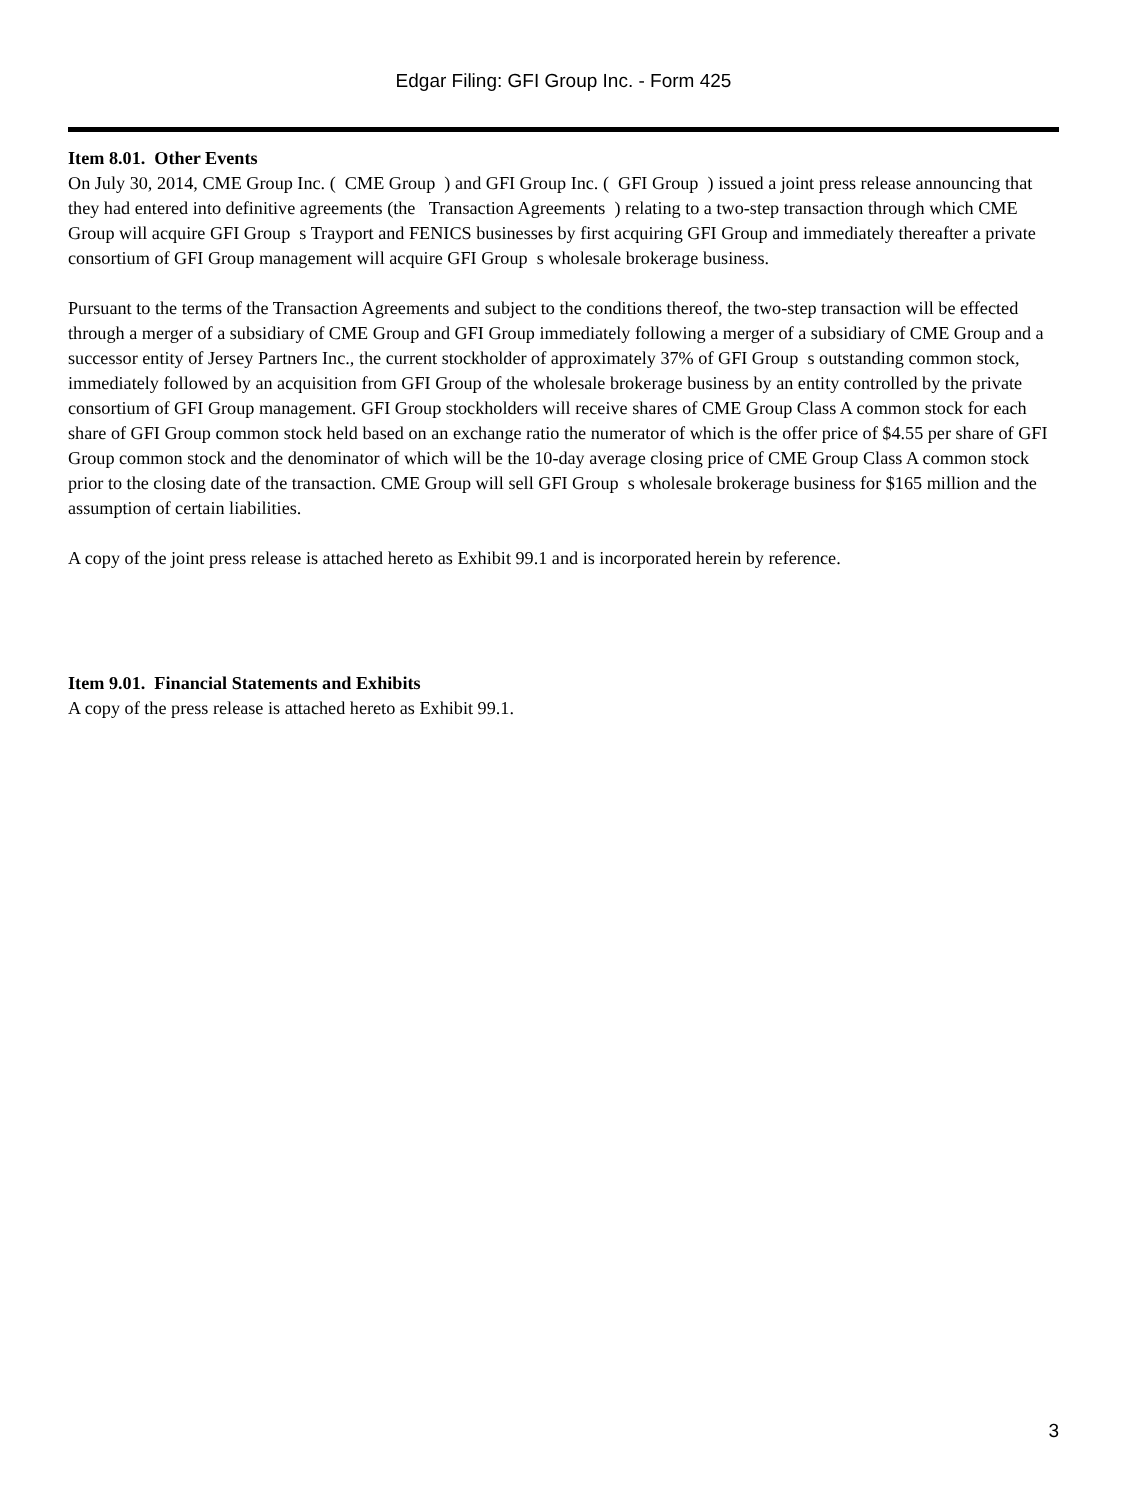Edgar Filing: GFI Group Inc. - Form 425
Item 8.01. Other Events
On July 30, 2014, CME Group Inc. ( CME Group ) and GFI Group Inc. ( GFI Group ) issued a joint press release announcing that they had entered into definitive agreements (the Transaction Agreements ) relating to a two-step transaction through which CME Group will acquire GFI Group s Trayport and FENICS businesses by first acquiring GFI Group and immediately thereafter a private consortium of GFI Group management will acquire GFI Group s wholesale brokerage business.
Pursuant to the terms of the Transaction Agreements and subject to the conditions thereof, the two-step transaction will be effected through a merger of a subsidiary of CME Group and GFI Group immediately following a merger of a subsidiary of CME Group and a successor entity of Jersey Partners Inc., the current stockholder of approximately 37% of GFI Group s outstanding common stock, immediately followed by an acquisition from GFI Group of the wholesale brokerage business by an entity controlled by the private consortium of GFI Group management. GFI Group stockholders will receive shares of CME Group Class A common stock for each share of GFI Group common stock held based on an exchange ratio the numerator of which is the offer price of $4.55 per share of GFI Group common stock and the denominator of which will be the 10-day average closing price of CME Group Class A common stock prior to the closing date of the transaction. CME Group will sell GFI Group s wholesale brokerage business for $165 million and the assumption of certain liabilities.
A copy of the joint press release is attached hereto as Exhibit 99.1 and is incorporated herein by reference.
Item 9.01. Financial Statements and Exhibits
A copy of the press release is attached hereto as Exhibit 99.1.
3